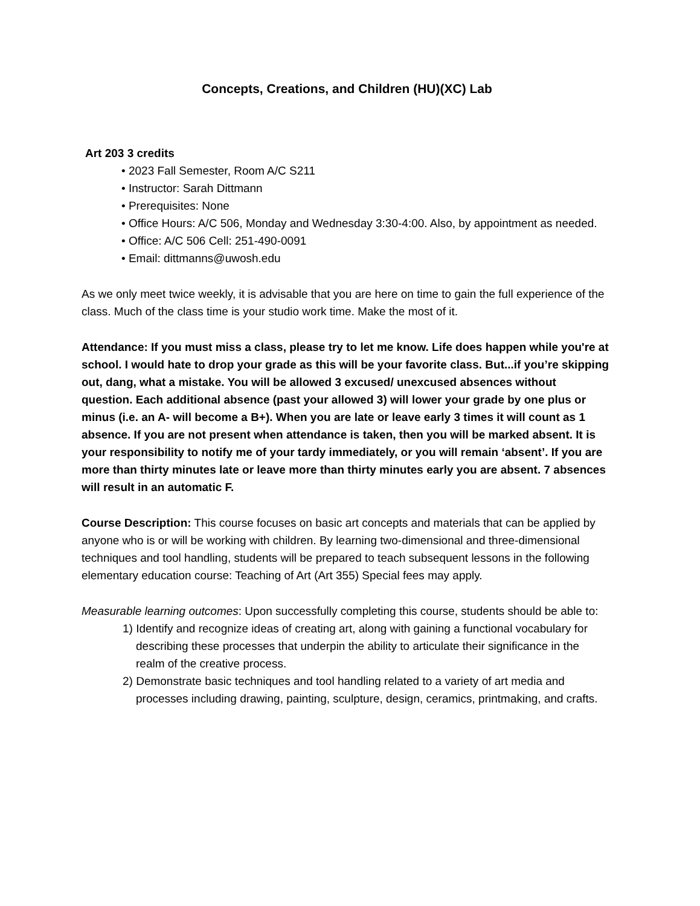Concepts, Creations, and Children (HU)(XC) Lab
Art 203 3 credits
• 2023 Fall Semester, Room A/C S211
• Instructor: Sarah Dittmann
• Prerequisites: None
• Office Hours: A/C 506, Monday and Wednesday 3:30-4:00. Also, by appointment as needed.
• Office: A/C 506 Cell: 251-490-0091
• Email: dittmanns@uwosh.edu
As we only meet twice weekly, it is advisable that you are here on time to gain the full experience of the class. Much of the class time is your studio work time. Make the most of it.
Attendance: If you must miss a class, please try to let me know. Life does happen while you're at school. I would hate to drop your grade as this will be your favorite class. But...if you’re skipping out, dang, what a mistake. You will be allowed 3 excused/ unexcused absences without question. Each additional absence (past your allowed 3) will lower your grade by one plus or minus (i.e. an A- will become a B+). When you are late or leave early 3 times it will count as 1 absence. If you are not present when attendance is taken, then you will be marked absent. It is your responsibility to notify me of your tardy immediately, or you will remain ‘absent’. If you are more than thirty minutes late or leave more than thirty minutes early you are absent. 7 absences will result in an automatic F.
Course Description: This course focuses on basic art concepts and materials that can be applied by anyone who is or will be working with children. By learning two-dimensional and three-dimensional techniques and tool handling, students will be prepared to teach subsequent lessons in the following elementary education course: Teaching of Art (Art 355) Special fees may apply.
Measurable learning outcomes: Upon successfully completing this course, students should be able to:
1) Identify and recognize ideas of creating art, along with gaining a functional vocabulary for describing these processes that underpin the ability to articulate their significance in the realm of the creative process.
2) Demonstrate basic techniques and tool handling related to a variety of art media and processes including drawing, painting, sculpture, design, ceramics, printmaking, and crafts.